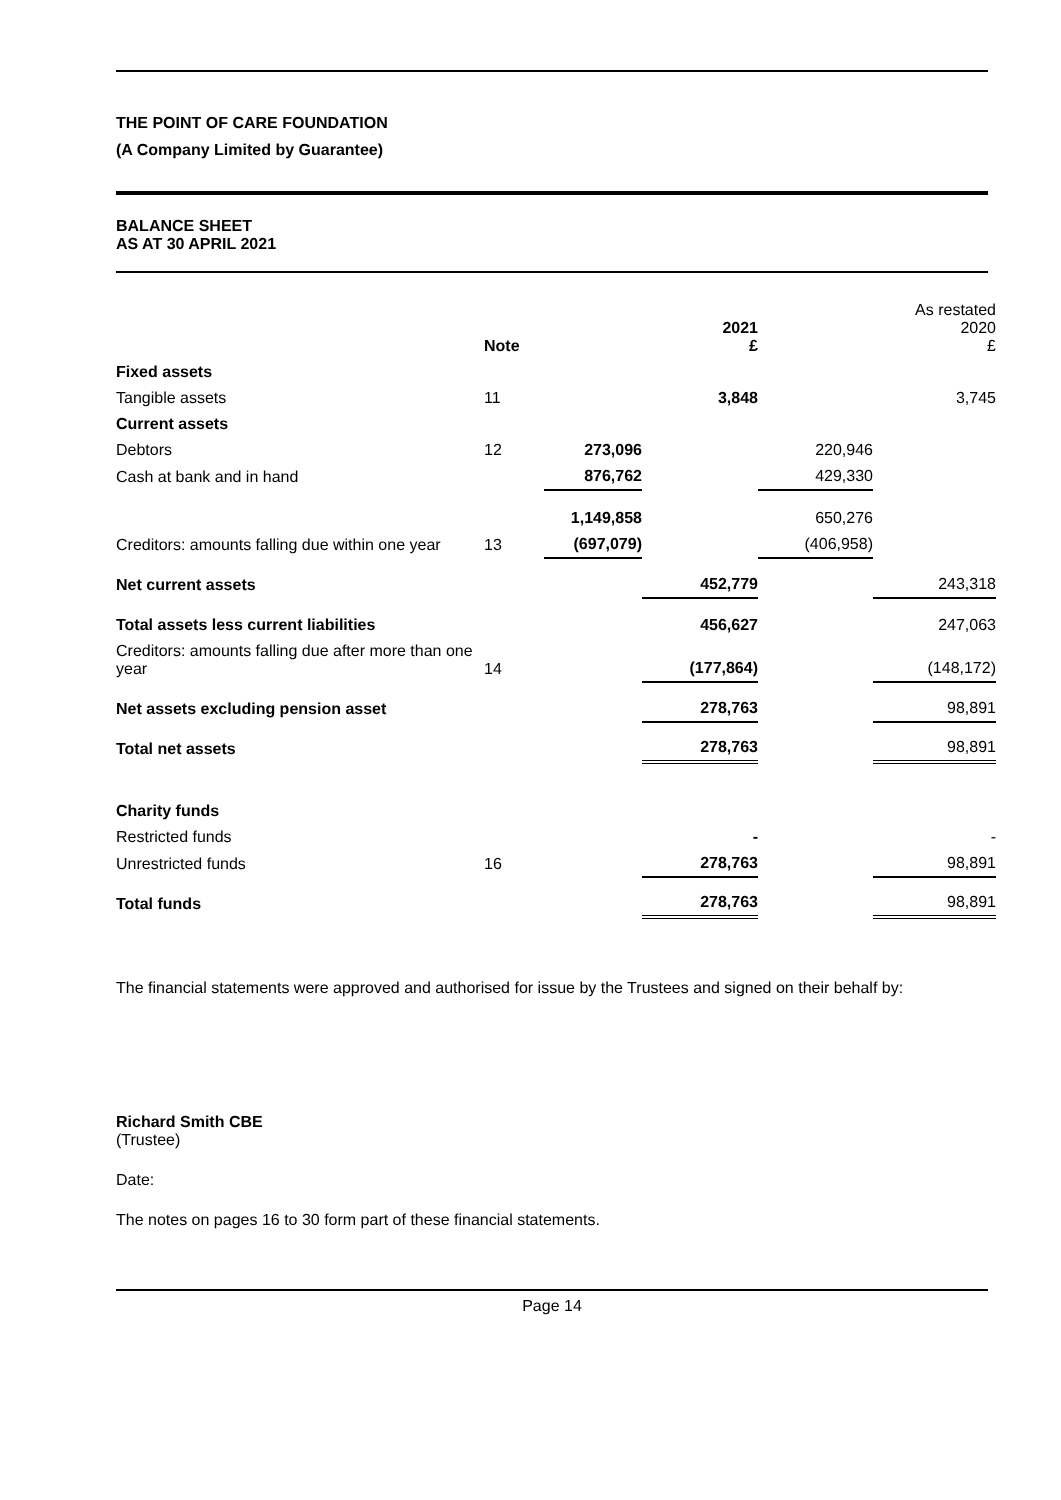THE POINT OF CARE FOUNDATION
(A Company Limited by Guarantee)
BALANCE SHEET
AS AT 30 APRIL 2021
| | Note | | 2021 £ | | As restated 2020 £ |
| --- | --- | --- | --- | --- | --- |
| Fixed assets | | | | | |
| Tangible assets | 11 | | 3,848 | | 3,745 |
| Current assets | | | | | |
| Debtors | 12 | 273,096 | | 220,946 | |
| Cash at bank and in hand | | 876,762 | | 429,330 | |
| | | 1,149,858 | | 650,276 | |
| Creditors: amounts falling due within one year | 13 | (697,079) | | (406,958) | |
| Net current assets | | | 452,779 | | 243,318 |
| Total assets less current liabilities | | | 456,627 | | 247,063 |
| Creditors: amounts falling due after more than one year | 14 | | (177,864) | | (148,172) |
| Net assets excluding pension asset | | | 278,763 | | 98,891 |
| Total net assets | | | 278,763 | | 98,891 |
| Charity funds | | | | | |
| Restricted funds | | | - | | - |
| Unrestricted funds | 16 | | 278,763 | | 98,891 |
| Total funds | | | 278,763 | | 98,891 |
The financial statements were approved and authorised for issue by the Trustees and signed on their behalf by:
Richard Smith CBE
(Trustee)
Date:
The notes on pages 16 to 30 form part of these financial statements.
Page 14